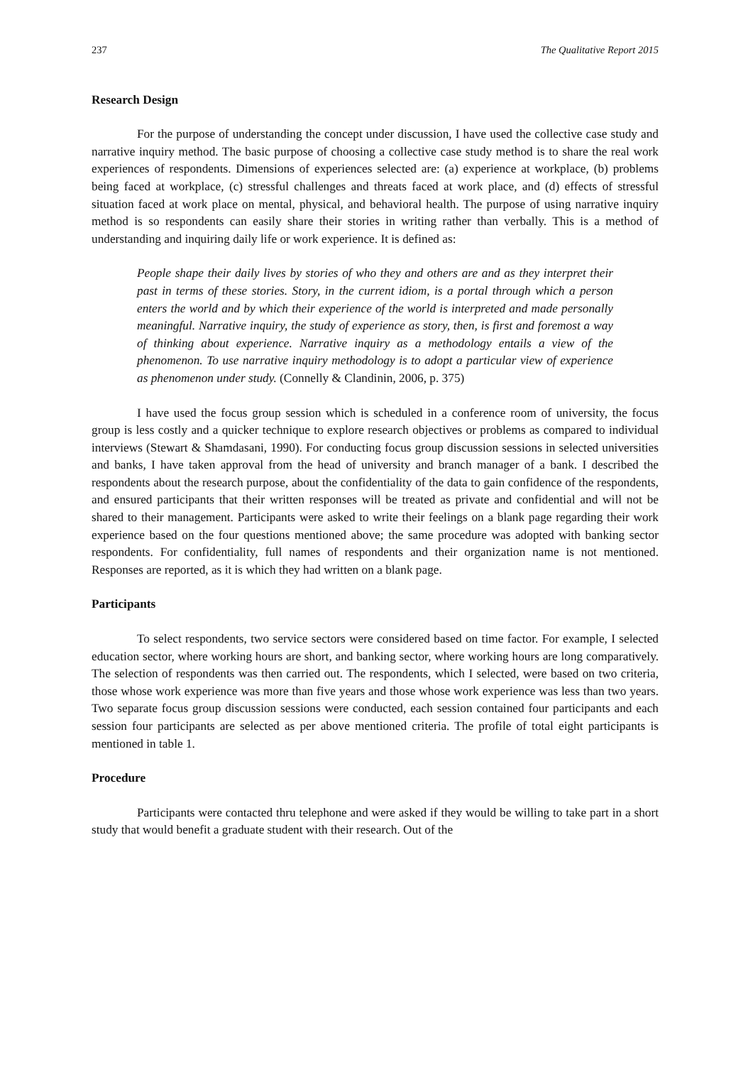237 The Qualitative Report 2015
Research Design
For the purpose of understanding the concept under discussion, I have used the collective case study and narrative inquiry method. The basic purpose of choosing a collective case study method is to share the real work experiences of respondents. Dimensions of experiences selected are: (a) experience at workplace, (b) problems being faced at workplace, (c) stressful challenges and threats faced at work place, and (d) effects of stressful situation faced at work place on mental, physical, and behavioral health. The purpose of using narrative inquiry method is so respondents can easily share their stories in writing rather than verbally. This is a method of understanding and inquiring daily life or work experience. It is defined as:
People shape their daily lives by stories of who they and others are and as they interpret their past in terms of these stories. Story, in the current idiom, is a portal through which a person enters the world and by which their experience of the world is interpreted and made personally meaningful. Narrative inquiry, the study of experience as story, then, is first and foremost a way of thinking about experience. Narrative inquiry as a methodology entails a view of the phenomenon. To use narrative inquiry methodology is to adopt a particular view of experience as phenomenon under study. (Connelly & Clandinin, 2006, p. 375)
I have used the focus group session which is scheduled in a conference room of university, the focus group is less costly and a quicker technique to explore research objectives or problems as compared to individual interviews (Stewart & Shamdasani, 1990). For conducting focus group discussion sessions in selected universities and banks, I have taken approval from the head of university and branch manager of a bank. I described the respondents about the research purpose, about the confidentiality of the data to gain confidence of the respondents, and ensured participants that their written responses will be treated as private and confidential and will not be shared to their management. Participants were asked to write their feelings on a blank page regarding their work experience based on the four questions mentioned above; the same procedure was adopted with banking sector respondents. For confidentiality, full names of respondents and their organization name is not mentioned. Responses are reported, as it is which they had written on a blank page.
Participants
To select respondents, two service sectors were considered based on time factor. For example, I selected education sector, where working hours are short, and banking sector, where working hours are long comparatively. The selection of respondents was then carried out. The respondents, which I selected, were based on two criteria, those whose work experience was more than five years and those whose work experience was less than two years. Two separate focus group discussion sessions were conducted, each session contained four participants and each session four participants are selected as per above mentioned criteria. The profile of total eight participants is mentioned in table 1.
Procedure
Participants were contacted thru telephone and were asked if they would be willing to take part in a short study that would benefit a graduate student with their research. Out of the